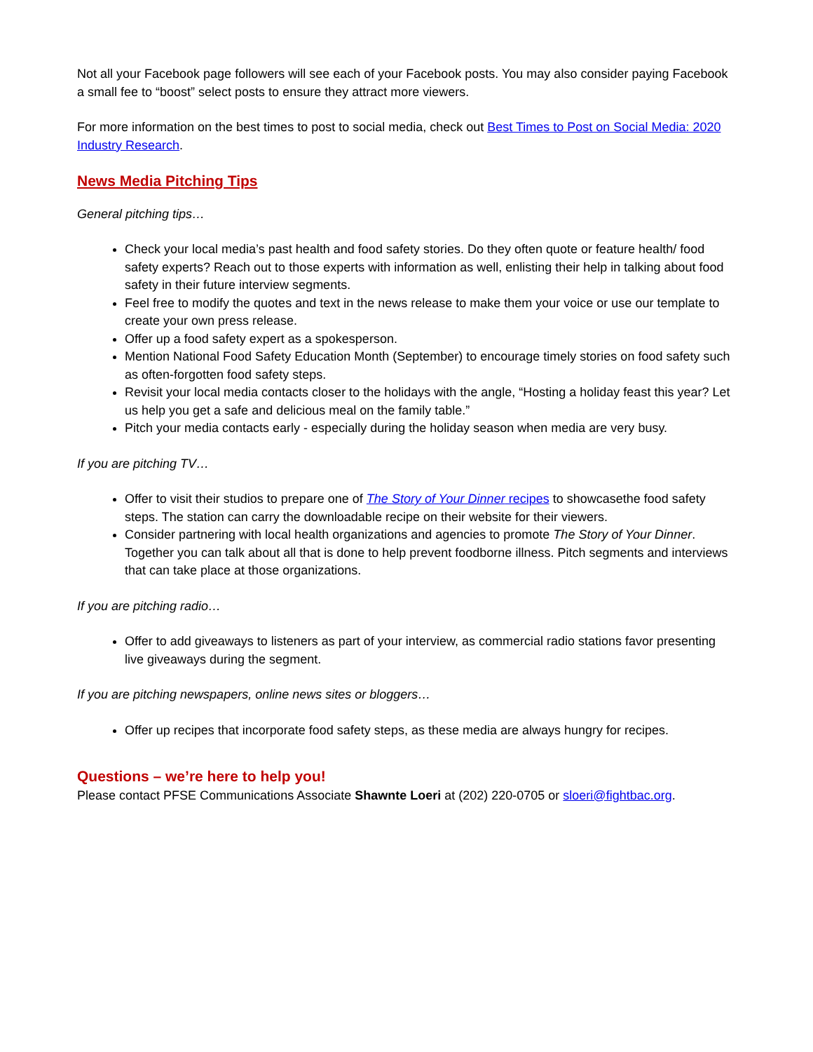Not all your Facebook page followers will see each of your Facebook posts. You may also consider paying Facebook a small fee to “boost” select posts to ensure they attract more viewers.
For more information on the best times to post to social media, check out Best Times to Post on Social Media: 2020 Industry Research.
News Media Pitching Tips
General pitching tips…
Check your local media’s past health and food safety stories. Do they often quote or feature health/ food safety experts? Reach out to those experts with information as well, enlisting their help in talking about food safety in their future interview segments.
Feel free to modify the quotes and text in the news release to make them your voice or use our template to create your own press release.
Offer up a food safety expert as a spokesperson.
Mention National Food Safety Education Month (September) to encourage timely stories on food safety such as often-forgotten food safety steps.
Revisit your local media contacts closer to the holidays with the angle, “Hosting a holiday feast this year? Let us help you get a safe and delicious meal on the family table.”
Pitch your media contacts early - especially during the holiday season when media are very busy.
If you are pitching TV…
Offer to visit their studios to prepare one of The Story of Your Dinner recipes to showcasethe food safety steps. The station can carry the downloadable recipe on their website for their viewers.
Consider partnering with local health organizations and agencies to promote The Story of Your Dinner. Together you can talk about all that is done to help prevent foodborne illness. Pitch segments and interviews that can take place at those organizations.
If you are pitching radio…
Offer to add giveaways to listeners as part of your interview, as commercial radio stations favor presenting live giveaways during the segment.
If you are pitching newspapers, online news sites or bloggers…
Offer up recipes that incorporate food safety steps, as these media are always hungry for recipes.
Questions – we’re here to help you!
Please contact PFSE Communications Associate Shawnte Loeri at (202) 220-0705 or sloeri@fightbac.org.